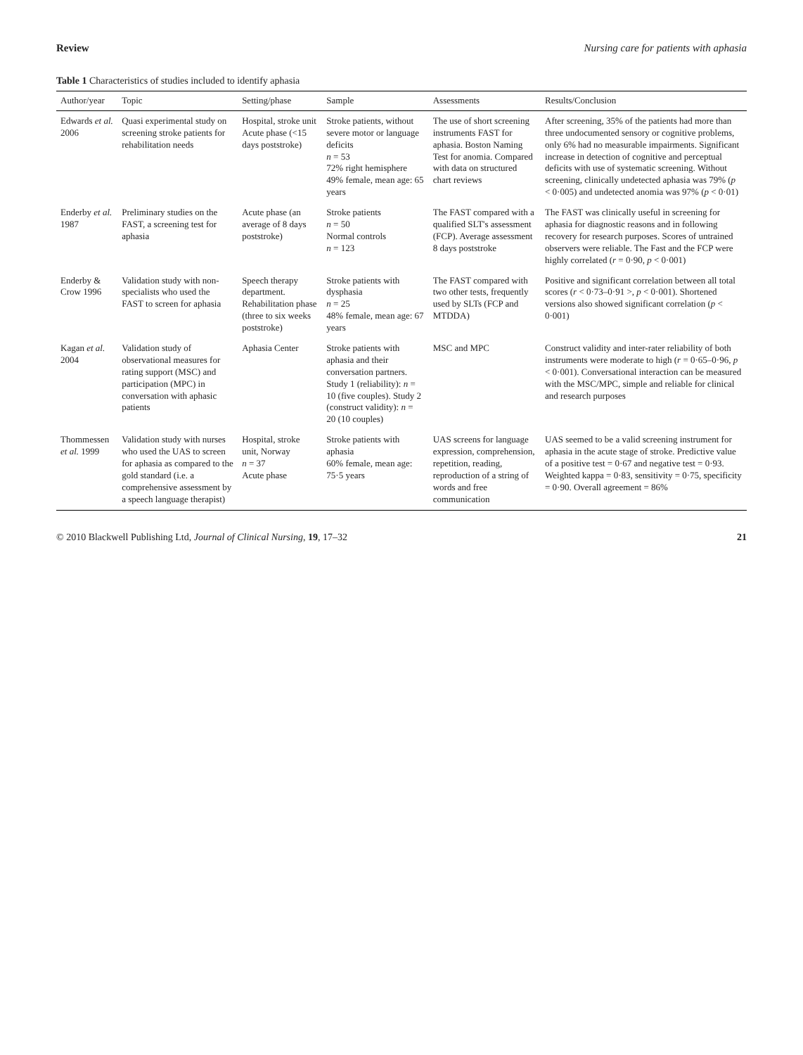Review Nursing care for patients with aphasia
Table 1 Characteristics of studies included to identify aphasia
| Author/year | Topic | Setting/phase | Sample | Assessments | Results/Conclusion |
| --- | --- | --- | --- | --- | --- |
| Edwards et al. 2006 | Quasi experimental study on screening stroke patients for rehabilitation needs | Hospital, stroke unit Acute phase (<15 days poststroke) | Stroke patients, without severe motor or language deficits n = 53 72% right hemisphere 49% female, mean age: 65 years | The use of short screening instruments FAST for aphasia. Boston Naming Test for anomia. Compared with data on structured chart reviews | After screening, 35% of the patients had more than three undocumented sensory or cognitive problems, only 6% had no measurable impairments. Significant increase in detection of cognitive and perceptual deficits with use of systematic screening. Without screening, clinically undetected aphasia was 79% ( p < 0·005) and undetected anomia was 97% ( p < 0·01) |
| Enderby et al. 1987 | Preliminary studies on the FAST, a screening test for aphasia | Acute phase (an average of 8 days poststroke) | Stroke patients n = 50 Normal controls n = 123 | The FAST compared with a qualified SLT's assessment (FCP). Average assessment 8 days poststroke | The FAST was clinically useful in screening for aphasia for diagnostic reasons and in following recovery for research purposes. Scores of untrained observers were reliable. The Fast and the FCP were highly correlated ( r = 0·90, p < 0·001) |
| Enderby & Crow 1996 | Validation study with non-specialists who used the FAST to screen for aphasia | Speech therapy department. Rehabilitation phase (three to six weeks poststroke) | Stroke patients with dysphasia n = 25 48% female, mean age: 67 years | The FAST compared with two other tests, frequently used by SLTs (FCP and MTDDA) | Positive and significant correlation between all total scores ( r < 0·73–0·91 >, p < 0·001). Shortened versions also showed significant correlation ( p < 0·001) |
| Kagan et al. 2004 | Validation study of observational measures for rating support (MSC) and participation (MPC) in conversation with aphasic patients | Aphasia Center | Stroke patients with aphasia and their conversation partners. Study 1 (reliability): n = 10 (five couples). Study 2 (construct validity): n = 20 (10 couples) | MSC and MPC | Construct validity and inter-rater reliability of both instruments were moderate to high ( r = 0·65–0·96, p < 0·001). Conversational interaction can be measured with the MSC/MPC, simple and reliable for clinical and research purposes |
| Thommessen et al. 1999 | Validation study with nurses who used the UAS to screen for aphasia as compared to the gold standard (i.e. a comprehensive assessment by a speech language therapist) | Hospital, stroke unit, Norway n = 37 Acute phase | Stroke patients with aphasia 60% female, mean age: 75·5 years | UAS screens for language expression, comprehension, repetition, reading, reproduction of a string of words and free communication | UAS seemed to be a valid screening instrument for aphasia in the acute stage of stroke. Predictive value of a positive test = 0·67 and negative test = 0·93. Weighted kappa = 0·83, sensitivity = 0·75, specificity = 0·90. Overall agreement = 86% |
© 2010 Blackwell Publishing Ltd, Journal of Clinical Nursing, 19, 17–32 21